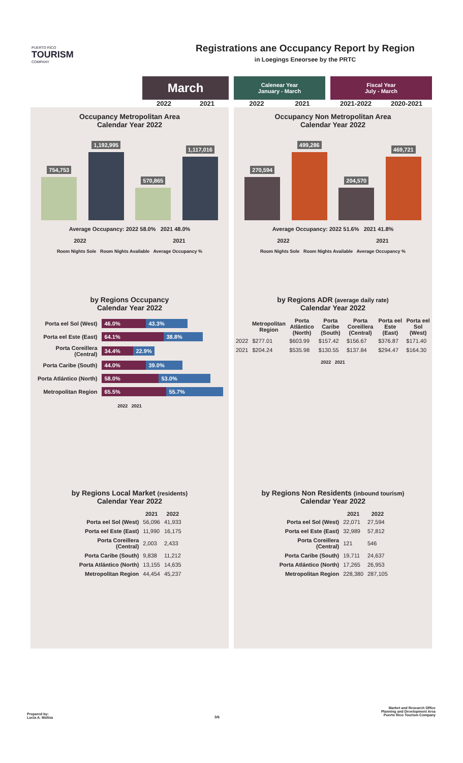PUERTO RICO
TOURISM
COMPANY
Registrations ane Occupancy Report by Region
in Loegings Eneorsee by the PRTC
March
2022 2021
Calenear Year
January - March
2022 2021
Fiscal Year
July - March
2021-2022 2020-2021
Occupancy Metropolitan Area
Calendar Year 2022
754,753
1,192,995
570,865
1,117,016
Average Occupancy: 2022 58.0% 2021 48.0%
2022 2021
Room Nights Sole Room Nights Available Average Occupancy %
Occupancy Non Metropolitan Area
Calendar Year 2022
270,594
499,286
204,570
469,721
Average Occupancy: 2022 51.6% 2021 41.8%
2022 2021
Room Nights Sole Room Nights Available Average Occupancy %
by Regions Occupancy
Calendar Year 2022
| Porta eel Sol (West) | 46.0% 43.3% |
| Porta eel Este (East) | 64.1% 38.8% |
| Porta Coreillera (Central) | 34.4% 22.9% |
| Porta Caribe (South) | 44.0% 39.0% |
| Porta Atlántico (North) | 58.0% 53.0% |
| Metropolitan Region | 65.5% 55.7% |
2022 2021
by Regions ADR (average daily rate)
Calendar Year 2022
| | Metropolitan Region | Porta Atlántico (North) | Porta Caribe (South) | Porta Coreillera (Central) | Porta eel Este (East) | Porta eel Sol (West) |
| --- | --- | --- | --- | --- | --- | --- |
| 2022 | $277.01 | $603.99 | $157.42 | $156.67 | $376.87 | $171.40 |
| 2021 | $204.24 | $535.98 | $130.55 | $137.84 | $294.47 | $164.30 |
2022 2021
by Regions Local Market (residents)
Calendar Year 2022
| | 2021 | 2022 |
| --- | --- | --- |
| Porta eel Sol (West) | 56,096 | 41,933 |
| Porta eel Este (East) | 11,990 | 16,175 |
| Porta Coreillera (Central) | 2,003 | 2,433 |
| Porta Caribe (South) | 9,838 | 11,212 |
| Porta Atlántico (North) | 13,155 | 14,635 |
| Metropolitan Region | 44,454 | 45,237 |
by Regions Non Residents (inbound tourism)
Calendar Year 2022
| | 2021 | 2022 |
| --- | --- | --- |
| Porta eel Sol (West) | 22,071 | 27,594 |
| Porta eel Este (East) | 32,989 | 57,812 |
| Porta Coreillera (Central) | 121 | 546 |
| Porta Caribe (South) | 19,711 | 24,637 |
| Porta Atlántico (North) | 17,265 | 26,953 |
| Metropolitan Region | 228,380 | 287,105 |
Prepared by:
Lucia A. Molina
3/6
Market and Research Office
Planning and Development Area
Puerto Rico Tourism Company